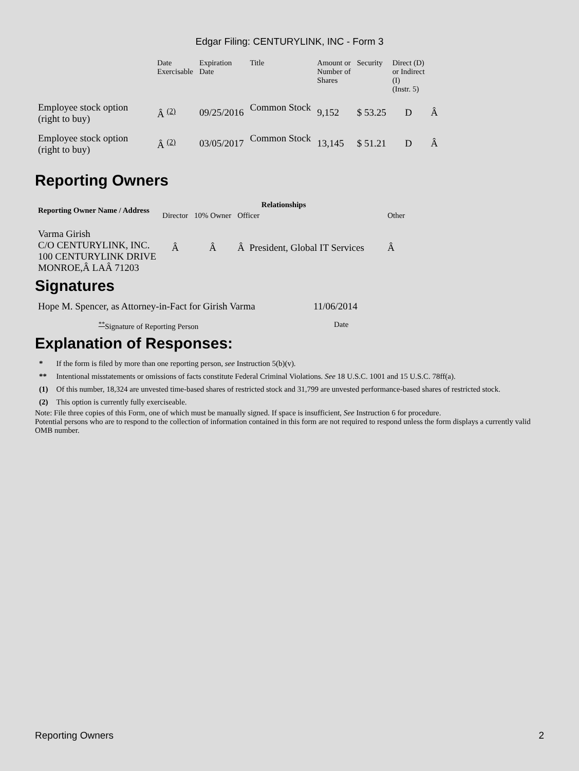Edgar Filing: CENTURYLINK, INC - Form 3
| | Date Exercisable | Expiration Date | Title | Amount or Number of Shares | Security | Direct (D) or Indirect (I) (Instr. 5) | |
| Employee stock option (right to buy) | Â <sup>(2)</sup> | 09/25/2016 | Common Stock | 9,152 | $ 53.25 | D | Â |
| Employee stock option (right to buy) | Â <sup>(2)</sup> | 03/05/2017 | Common Stock | 13,145 | $ 51.21 | D | Â |
Reporting Owners
| Reporting Owner Name / Address | Relationships | | | |
| --- | --- | --- | --- | --- |
| | Director | 10% Owner | Officer | Other |
| Varma Girish C/O CENTURYLINK, INC. 100 CENTURYLINK DRIVE MONROE,Â LAÂ 71203 | Â | Â | Â President, Global IT Services | Â |
Signatures
| Hope M. Spencer, as Attorney-in-Fact for Girish Varma | 11/06/2014 |
| <sup>**</sup> Signature of Reporting Person | Date |
Explanation of Responses:
| * | If the form is filed by more than one reporting person, see Instruction 5(b)(v). |
| ** | Intentional misstatements or omissions of facts constitute Federal Criminal Violations. See 18 U.S.C. 1001 and 15 U.S.C. 78ff(a). |
| (1) | Of this number, 18,324 are unvested time-based shares of restricted stock and 31,799 are unvested performance-based shares of restricted stock. |
| (2) | This option is currently fully exerciseable. |
Note: File three copies of this Form, one of which must be manually signed. If space is insufficient, See Instruction 6 for procedure.
Potential persons who are to respond to the collection of information contained in this form are not required to respond unless the form displays a currently valid OMB number.
Reporting Owners 2